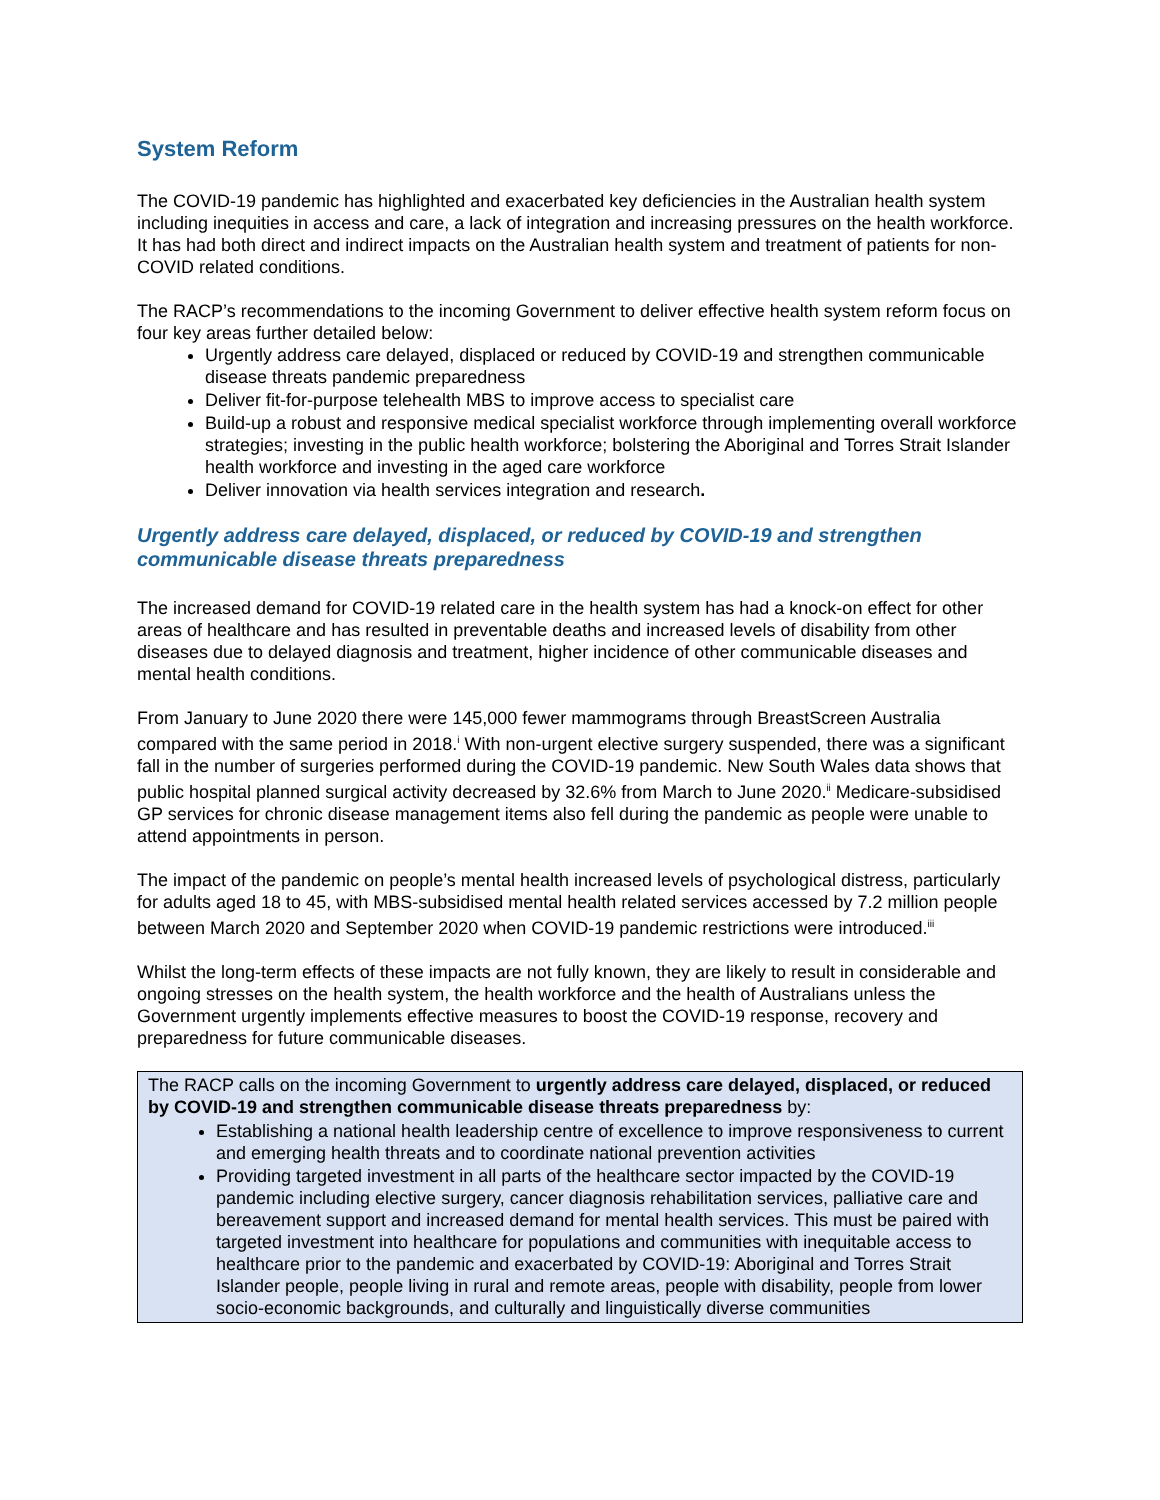System Reform
The COVID-19 pandemic has highlighted and exacerbated key deficiencies in the Australian health system including inequities in access and care, a lack of integration and increasing pressures on the health workforce. It has had both direct and indirect impacts on the Australian health system and treatment of patients for non-COVID related conditions.
The RACP’s recommendations to the incoming Government to deliver effective health system reform focus on four key areas further detailed below:
Urgently address care delayed, displaced or reduced by COVID-19 and strengthen communicable disease threats pandemic preparedness
Deliver fit-for-purpose telehealth MBS to improve access to specialist care
Build-up a robust and responsive medical specialist workforce through implementing overall workforce strategies; investing in the public health workforce; bolstering the Aboriginal and Torres Strait Islander health workforce and investing in the aged care workforce
Deliver innovation via health services integration and research.
Urgently address care delayed, displaced, or reduced by COVID-19 and strengthen communicable disease threats preparedness
The increased demand for COVID-19 related care in the health system has had a knock-on effect for other areas of healthcare and has resulted in preventable deaths and increased levels of disability from other diseases due to delayed diagnosis and treatment, higher incidence of other communicable diseases and mental health conditions.
From January to June 2020 there were 145,000 fewer mammograms through BreastScreen Australia compared with the same period in 2018.<sup>i</sup> With non-urgent elective surgery suspended, there was a significant fall in the number of surgeries performed during the COVID-19 pandemic. New South Wales data shows that public hospital planned surgical activity decreased by 32.6% from March to June 2020.<sup>ii</sup> Medicare-subsidised GP services for chronic disease management items also fell during the pandemic as people were unable to attend appointments in person.
The impact of the pandemic on people’s mental health increased levels of psychological distress, particularly for adults aged 18 to 45, with MBS-subsidised mental health related services accessed by 7.2 million people between March 2020 and September 2020 when COVID-19 pandemic restrictions were introduced.<sup>iii</sup>
Whilst the long-term effects of these impacts are not fully known, they are likely to result in considerable and ongoing stresses on the health system, the health workforce and the health of Australians unless the Government urgently implements effective measures to boost the COVID-19 response, recovery and preparedness for future communicable diseases.
The RACP calls on the incoming Government to urgently address care delayed, displaced, or reduced by COVID-19 and strengthen communicable disease threats preparedness by:
Establishing a national health leadership centre of excellence to improve responsiveness to current and emerging health threats and to coordinate national prevention activities
Providing targeted investment in all parts of the healthcare sector impacted by the COVID-19 pandemic including elective surgery, cancer diagnosis rehabilitation services, palliative care and bereavement support and increased demand for mental health services. This must be paired with targeted investment into healthcare for populations and communities with inequitable access to healthcare prior to the pandemic and exacerbated by COVID-19: Aboriginal and Torres Strait Islander people, people living in rural and remote areas, people with disability, people from lower socio-economic backgrounds, and culturally and linguistically diverse communities